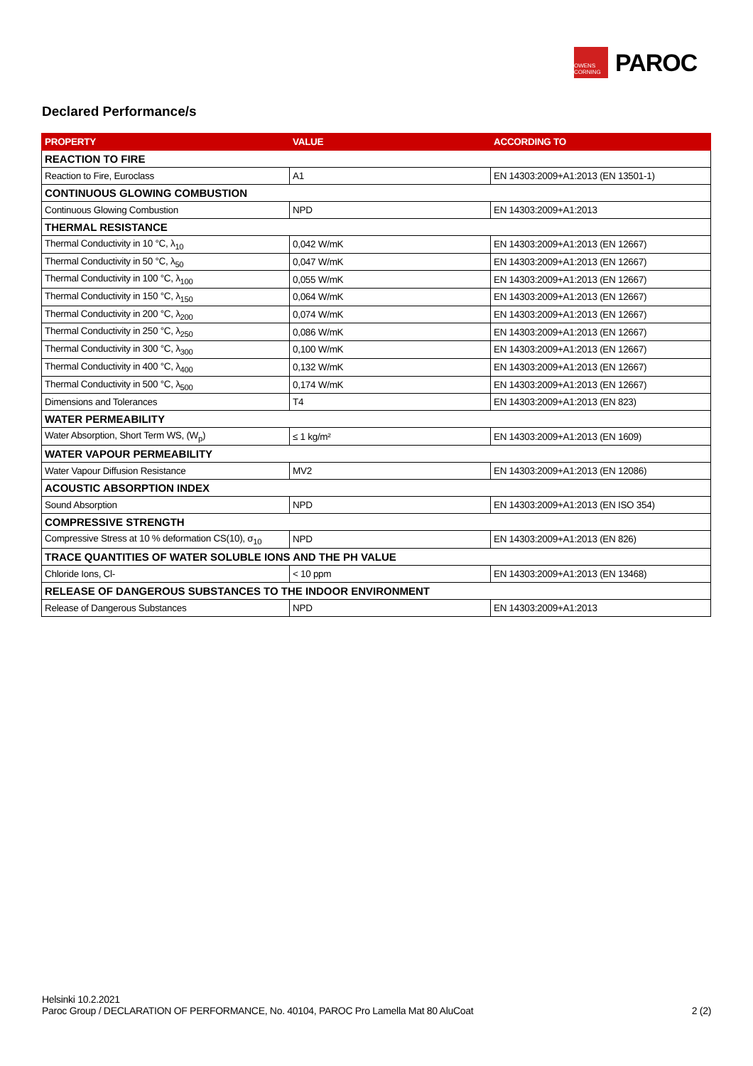OWENS CORNING
PAROC
Declared Performance/s
| PROPERTY | VALUE | ACCORDING TO |
| --- | --- | --- |
| REACTION TO FIRE | | |
| Reaction to Fire, Euroclass | A1 | EN 14303:2009+A1:2013 (EN 13501-1) |
| CONTINUOUS GLOWING COMBUSTION | | |
| Continuous Glowing Combustion | NPD | EN 14303:2009+A1:2013 |
| THERMAL RESISTANCE | | |
| Thermal Conductivity in 10 °C, λ<sub>10</sub> | 0,042 W/mK | EN 14303:2009+A1:2013 (EN 12667) |
| Thermal Conductivity in 50 °C, λ<sub>50</sub> | 0,047 W/mK | EN 14303:2009+A1:2013 (EN 12667) |
| Thermal Conductivity in 100 °C, λ<sub>100</sub> | 0,055 W/mK | EN 14303:2009+A1:2013 (EN 12667) |
| Thermal Conductivity in 150 °C, λ<sub>150</sub> | 0,064 W/mK | EN 14303:2009+A1:2013 (EN 12667) |
| Thermal Conductivity in 200 °C, λ<sub>200</sub> | 0,074 W/mK | EN 14303:2009+A1:2013 (EN 12667) |
| Thermal Conductivity in 250 °C, λ<sub>250</sub> | 0,086 W/mK | EN 14303:2009+A1:2013 (EN 12667) |
| Thermal Conductivity in 300 °C, λ<sub>300</sub> | 0,100 W/mK | EN 14303:2009+A1:2013 (EN 12667) |
| Thermal Conductivity in 400 °C, λ<sub>400</sub> | 0,132 W/mK | EN 14303:2009+A1:2013 (EN 12667) |
| Thermal Conductivity in 500 °C, λ<sub>500</sub> | 0,174 W/mK | EN 14303:2009+A1:2013 (EN 12667) |
| Dimensions and Tolerances | T4 | EN 14303:2009+A1:2013 (EN 823) |
| WATER PERMEABILITY | | |
| Water Absorption, Short Term WS, (W<sub>p</sub>) | ≤ 1 kg/m² | EN 14303:2009+A1:2013 (EN 1609) |
| WATER VAPOUR PERMEABILITY | | |
| Water Vapour Diffusion Resistance | MV2 | EN 14303:2009+A1:2013 (EN 12086) |
| ACOUSTIC ABSORPTION INDEX | | |
| Sound Absorption | NPD | EN 14303:2009+A1:2013 (EN ISO 354) |
| COMPRESSIVE STRENGTH | | |
| Compressive Stress at 10 % deformation CS(10), σ<sub>10</sub> | NPD | EN 14303:2009+A1:2013 (EN 826) |
| TRACE QUANTITIES OF WATER SOLUBLE IONS AND THE PH VALUE | | |
| Chloride Ions, Cl- | < 10 ppm | EN 14303:2009+A1:2013 (EN 13468) |
| RELEASE OF DANGEROUS SUBSTANCES TO THE INDOOR ENVIRONMENT | | |
| Release of Dangerous Substances | NPD | EN 14303:2009+A1:2013 |
Helsinki 10.2.2021
Paroc Group / DECLARATION OF PERFORMANCE, No. 40104, PAROC Pro Lamella Mat 80 AluCoat 2 (2)